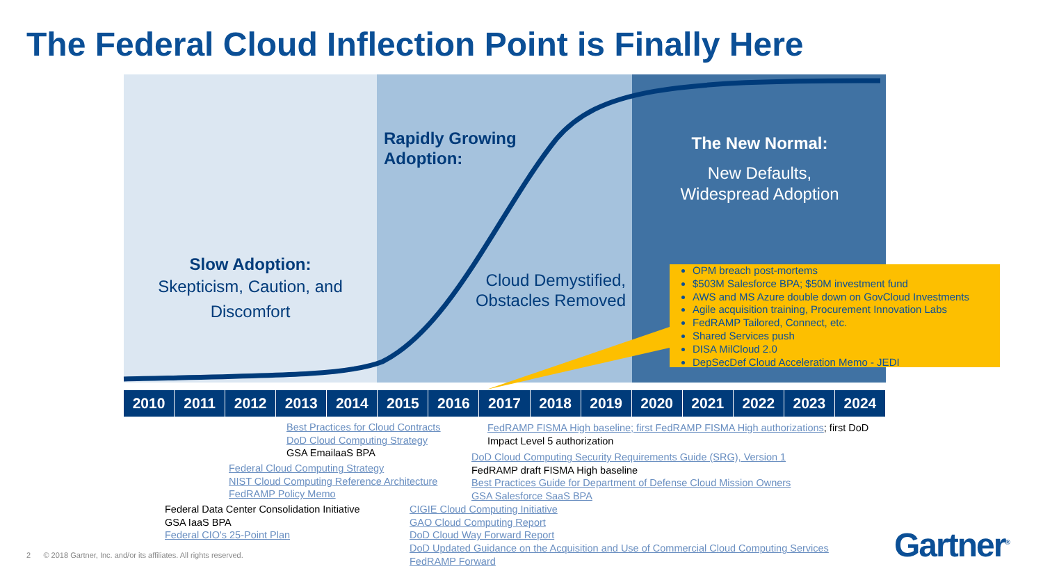The Federal Cloud Inflection Point is Finally Here
Slow Adoption:
Skepticism, Caution, and Discomfort
Rapidly Growing
Adoption:
Cloud Demystified, Obstacles Removed
The New Normal:
New Defaults,
Widespread Adoption
OPM breach post-mortems
$503M Salesforce BPA; $50M investment fund
AWS and MS Azure double down on GovCloud Investments
Agile acquisition training, Procurement Innovation Labs
FedRAMP Tailored, Connect, etc.
Shared Services push
DISA MilCloud 2.0
DepSecDef Cloud Acceleration Memo - JEDI
2010 2011 2012 2013 2014 2015 2016 2017 2018 2019 2020 2021 2022 2023 2024
Best Practices for Cloud Contracts
DoD Cloud Computing Strategy
GSA EmailaaS BPA
FedRAMP FISMA High baseline; first FedRAMP FISMA High authorizations; first DoD
Impact Level 5 authorization
DoD Cloud Computing Security Requirements Guide (SRG), Version 1
FedRAMP draft FISMA High baseline
Best Practices Guide for Department of Defense Cloud Mission Owners
GSA Salesforce SaaS BPA
Federal Cloud Computing Strategy
NIST Cloud Computing Reference Architecture
FedRAMP Policy Memo
Federal Data Center Consolidation Initiative
GSA IaaS BPA
Federal CIO's 25-Point Plan
CIGIE Cloud Computing Initiative
GAO Cloud Computing Report
DoD Cloud Way Forward Report
DoD Updated Guidance on the Acquisition and Use of Commercial Cloud Computing Services
FedRAMP Forward
2 © 2018 Gartner, Inc. and/or its affiliates. All rights reserved.
Gartner<sup>®</sup>